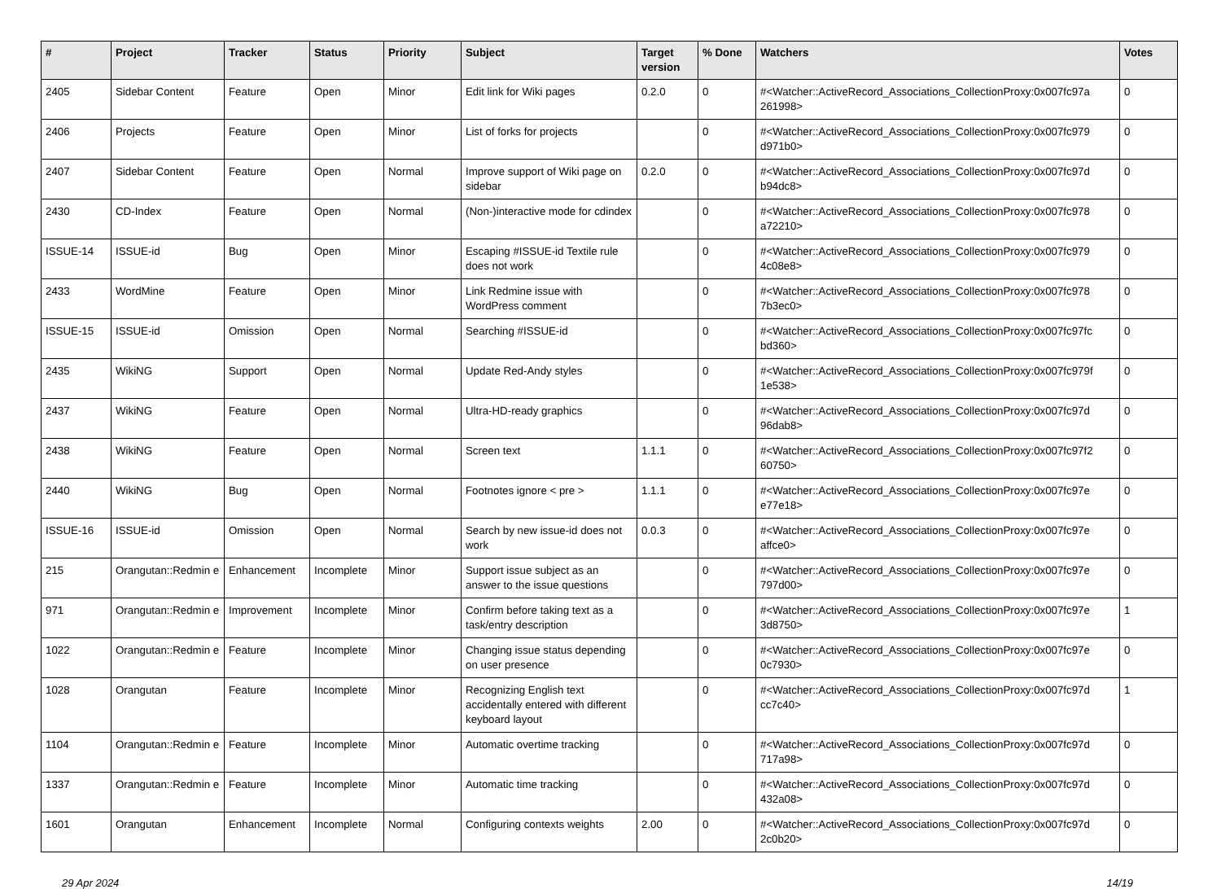| # | Project | Tracker | Status | Priority | Subject | Target version | % Done | Watchers | Votes |
| --- | --- | --- | --- | --- | --- | --- | --- | --- | --- |
| 2405 | Sidebar Content | Feature | Open | Minor | Edit link for Wiki pages | 0.2.0 | 0 | #<Watcher::ActiveRecord_Associations_CollectionProxy:0x007fc97a 261998> | 0 |
| 2406 | Projects | Feature | Open | Minor | List of forks for projects | | 0 | #<Watcher::ActiveRecord_Associations_CollectionProxy:0x007fc979 d971b0> | 0 |
| 2407 | Sidebar Content | Feature | Open | Normal | Improve support of Wiki page on sidebar | 0.2.0 | 0 | #<Watcher::ActiveRecord_Associations_CollectionProxy:0x007fc97d b94dc8> | 0 |
| 2430 | CD-Index | Feature | Open | Normal | (Non-)interactive mode for cdindex | | 0 | #<Watcher::ActiveRecord_Associations_CollectionProxy:0x007fc978 a72210> | 0 |
| ISSUE-14 | ISSUE-id | Bug | Open | Minor | Escaping #ISSUE-id Textile rule does not work | | 0 | #<Watcher::ActiveRecord_Associations_CollectionProxy:0x007fc979 4c08e8> | 0 |
| 2433 | WordMine | Feature | Open | Minor | Link Redmine issue with WordPress comment | | 0 | #<Watcher::ActiveRecord_Associations_CollectionProxy:0x007fc978 7b3ec0> | 0 |
| ISSUE-15 | ISSUE-id | Omission | Open | Normal | Searching #ISSUE-id | | 0 | #<Watcher::ActiveRecord_Associations_CollectionProxy:0x007fc97fc bd360> | 0 |
| 2435 | WikiNG | Support | Open | Normal | Update Red-Andy styles | | 0 | #<Watcher::ActiveRecord_Associations_CollectionProxy:0x007fc979f 1e538> | 0 |
| 2437 | WikiNG | Feature | Open | Normal | Ultra-HD-ready graphics | | 0 | #<Watcher::ActiveRecord_Associations_CollectionProxy:0x007fc97d 96dab8> | 0 |
| 2438 | WikiNG | Feature | Open | Normal | Screen text | 1.1.1 | 0 | #<Watcher::ActiveRecord_Associations_CollectionProxy:0x007fc97f2 60750> | 0 |
| 2440 | WikiNG | Bug | Open | Normal | Footnotes ignore < pre > | 1.1.1 | 0 | #<Watcher::ActiveRecord_Associations_CollectionProxy:0x007fc97e e77e18> | 0 |
| ISSUE-16 | ISSUE-id | Omission | Open | Normal | Search by new issue-id does not work | 0.0.3 | 0 | #<Watcher::ActiveRecord_Associations_CollectionProxy:0x007fc97e affce0> | 0 |
| 215 | Orangutan::Redmin e | Enhancement | Incomplete | Minor | Support issue subject as an answer to the issue questions | | 0 | #<Watcher::ActiveRecord_Associations_CollectionProxy:0x007fc97e 797d00> | 0 |
| 971 | Orangutan::Redmin e | Improvement | Incomplete | Minor | Confirm before taking text as a task/entry description | | 0 | #<Watcher::ActiveRecord_Associations_CollectionProxy:0x007fc97e 3d8750> | 1 |
| 1022 | Orangutan::Redmin e | Feature | Incomplete | Minor | Changing issue status depending on user presence | | 0 | #<Watcher::ActiveRecord_Associations_CollectionProxy:0x007fc97e 0c7930> | 0 |
| 1028 | Orangutan | Feature | Incomplete | Minor | Recognizing English text accidentally entered with different keyboard layout | | 0 | #<Watcher::ActiveRecord_Associations_CollectionProxy:0x007fc97d cc7c40> | 1 |
| 1104 | Orangutan::Redmin e | Feature | Incomplete | Minor | Automatic overtime tracking | | 0 | #<Watcher::ActiveRecord_Associations_CollectionProxy:0x007fc97d 717a98> | 0 |
| 1337 | Orangutan::Redmin e | Feature | Incomplete | Minor | Automatic time tracking | | 0 | #<Watcher::ActiveRecord_Associations_CollectionProxy:0x007fc97d 432a08> | 0 |
| 1601 | Orangutan | Enhancement | Incomplete | Normal | Configuring contexts weights | 2.00 | 0 | #<Watcher::ActiveRecord_Associations_CollectionProxy:0x007fc97d 2c0b20> | 0 |
29 Apr 2024 14/19